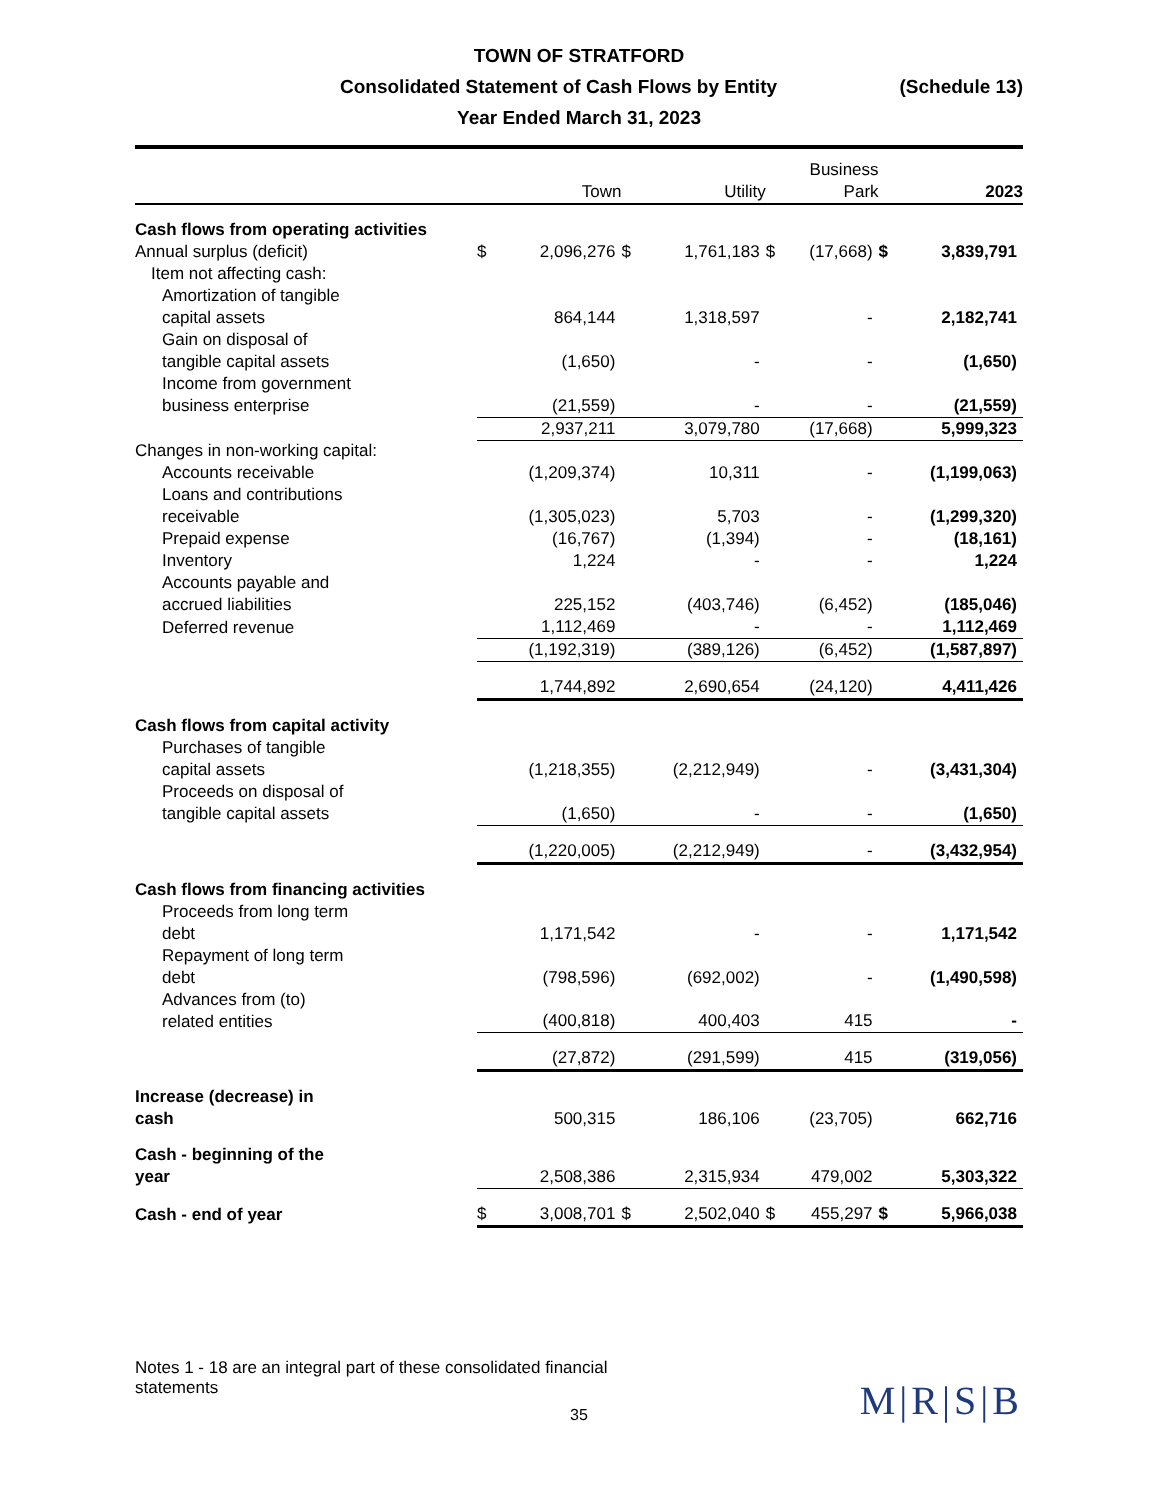TOWN OF STRATFORD
Consolidated Statement of Cash Flows by Entity (Schedule 13)
Year Ended March 31, 2023
| | Town | | Utility | | Business Park | | 2023 | |
| --- | --- | --- | --- | --- | --- | --- | --- | --- |
| Cash flows from operating activities | | | | | | | | |
| Annual surplus (deficit) | $ | 2,096,276 | $ | 1,761,183 | $ | (17,668) | $ | 3,839,791 |
| Item not affecting cash: | | | | | | | | |
| Amortization of tangible capital assets | | 864,144 | | 1,318,597 | | - | | 2,182,741 |
| Gain on disposal of tangible capital assets | | (1,650) | | - | | - | | (1,650) |
| Income from government business enterprise | | (21,559) | | - | | - | | (21,559) |
| | | 2,937,211 | | 3,079,780 | | (17,668) | | 5,999,323 |
| Changes in non-working capital: | | | | | | | | |
| Accounts receivable | | (1,209,374) | | 10,311 | | - | | (1,199,063) |
| Loans and contributions receivable | | (1,305,023) | | 5,703 | | - | | (1,299,320) |
| Prepaid expense | | (16,767) | | (1,394) | | - | | (18,161) |
| Inventory | | 1,224 | | - | | - | | 1,224 |
| Accounts payable and accrued liabilities | | 225,152 | | (403,746) | | (6,452) | | (185,046) |
| Deferred revenue | | 1,112,469 | | - | | - | | 1,112,469 |
| | | (1,192,319) | | (389,126) | | (6,452) | | (1,587,897) |
| | | 1,744,892 | | 2,690,654 | | (24,120) | | 4,411,426 |
| Cash flows from capital activity | | | | | | | | |
| Purchases of tangible capital assets | | (1,218,355) | | (2,212,949) | | - | | (3,431,304) |
| Proceeds on disposal of tangible capital assets | | (1,650) | | - | | - | | (1,650) |
| | | (1,220,005) | | (2,212,949) | | - | | (3,432,954) |
| Cash flows from financing activities | | | | | | | | |
| Proceeds from long term debt | | 1,171,542 | | - | | - | | 1,171,542 |
| Repayment of long term debt | | (798,596) | | (692,002) | | - | | (1,490,598) |
| Advances from (to) related entities | | (400,818) | | 400,403 | | 415 | | - |
| | | (27,872) | | (291,599) | | 415 | | (319,056) |
| Increase (decrease) in cash | | 500,315 | | 186,106 | | (23,705) | | 662,716 |
| Cash - beginning of the year | | 2,508,386 | | 2,315,934 | | 479,002 | | 5,303,322 |
| Cash - end of year | $ | 3,008,701 | $ | 2,502,040 | $ | 455,297 | $ | 5,966,038 |
Notes 1 - 18 are an integral part of these consolidated financial statements
35
M|R|S|B